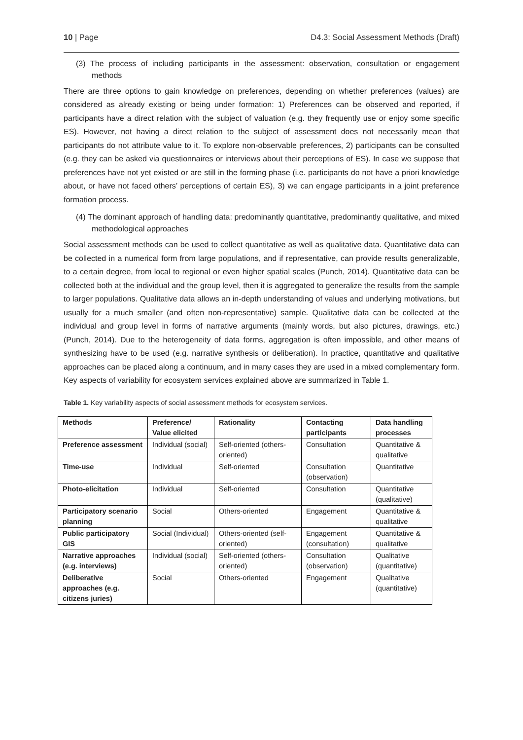10 | Page D4.3: Social Assessment Methods (Draft)
(3) The process of including participants in the assessment: observation, consultation or engagement methods
There are three options to gain knowledge on preferences, depending on whether preferences (values) are considered as already existing or being under formation: 1) Preferences can be observed and reported, if participants have a direct relation with the subject of valuation (e.g. they frequently use or enjoy some specific ES). However, not having a direct relation to the subject of assessment does not necessarily mean that participants do not attribute value to it. To explore non-observable preferences, 2) participants can be consulted (e.g. they can be asked via questionnaires or interviews about their perceptions of ES). In case we suppose that preferences have not yet existed or are still in the forming phase (i.e. participants do not have a priori knowledge about, or have not faced others’ perceptions of certain ES), 3) we can engage participants in a joint preference formation process.
(4) The dominant approach of handling data: predominantly quantitative, predominantly qualitative, and mixed methodological approaches
Social assessment methods can be used to collect quantitative as well as qualitative data. Quantitative data can be collected in a numerical form from large populations, and if representative, can provide results generalizable, to a certain degree, from local to regional or even higher spatial scales (Punch, 2014). Quantitative data can be collected both at the individual and the group level, then it is aggregated to generalize the results from the sample to larger populations. Qualitative data allows an in-depth understanding of values and underlying motivations, but usually for a much smaller (and often non-representative) sample. Qualitative data can be collected at the individual and group level in forms of narrative arguments (mainly words, but also pictures, drawings, etc.) (Punch, 2014). Due to the heterogeneity of data forms, aggregation is often impossible, and other means of synthesizing have to be used (e.g. narrative synthesis or deliberation). In practice, quantitative and qualitative approaches can be placed along a continuum, and in many cases they are used in a mixed complementary form. Key aspects of variability for ecosystem services explained above are summarized in Table 1.
Table 1. Key variability aspects of social assessment methods for ecosystem services.
| Methods | Preference/ Value elicited | Rationality | Contacting participants | Data handling processes |
| --- | --- | --- | --- | --- |
| Preference assessment | Individual (social) | Self-oriented (others-oriented) | Consultation | Quantitative & qualitative |
| Time-use | Individual | Self-oriented | Consultation (observation) | Quantitative |
| Photo-elicitation | Individual | Self-oriented | Consultation | Quantitative (qualitative) |
| Participatory scenario planning | Social | Others-oriented | Engagement | Quantitative & qualitative |
| Public participatory GIS | Social (Individual) | Others-oriented (self-oriented) | Engagement (consultation) | Quantitative & qualitative |
| Narrative approaches (e.g. interviews) | Individual (social) | Self-oriented (others-oriented) | Consultation (observation) | Qualitative (quantitative) |
| Deliberative approaches (e.g. citizens juries) | Social | Others-oriented | Engagement | Qualitative (quantitative) |